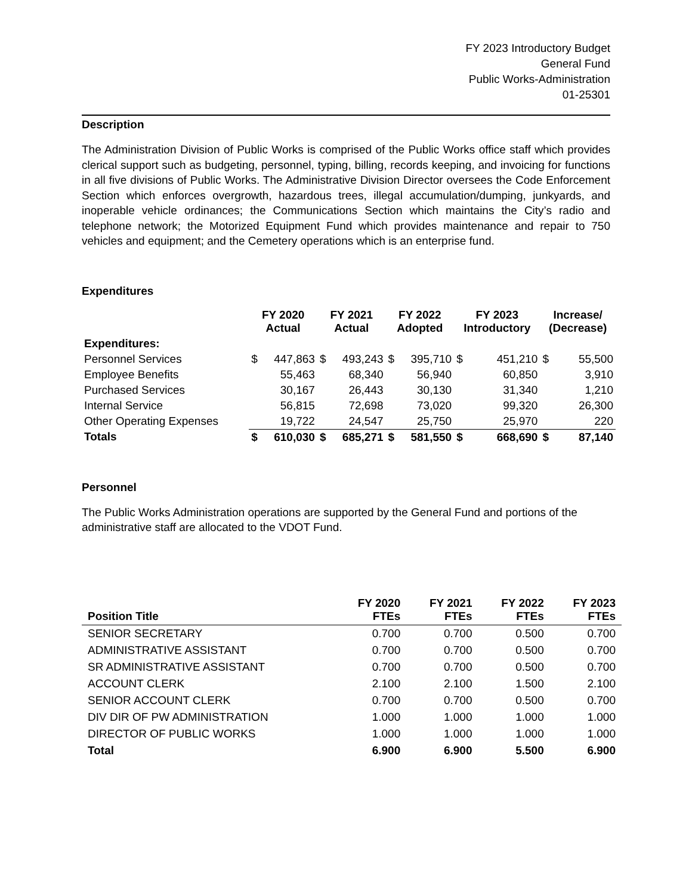FY 2023 Introductory Budget
General Fund
Public Works-Administration
01-25301
Description
The Administration Division of Public Works is comprised of the Public Works office staff which provides clerical support such as budgeting, personnel, typing, billing, records keeping, and invoicing for functions in all five divisions of Public Works. The Administrative Division Director oversees the Code Enforcement Section which enforces overgrowth, hazardous trees, illegal accumulation/dumping, junkyards, and inoperable vehicle ordinances; the Communications Section which maintains the City’s radio and telephone network; the Motorized Equipment Fund which provides maintenance and repair to 750 vehicles and equipment; and the Cemetery operations which is an enterprise fund.
Expenditures
| | FY 2020 Actual | | FY 2021 Actual | | FY 2022 Adopted | | FY 2023 Introductory | | Increase/ (Decrease) | |
| --- | --- | --- | --- | --- | --- | --- | --- | --- | --- | --- |
| Expenditures: | | | | | | | | | | |
| Personnel Services | $ | 447,863 | $ | 493,243 | $ | 395,710 | $ | 451,210 | $ | 55,500 |
| Employee Benefits | | 55,463 | | 68,340 | | 56,940 | | 60,850 | | 3,910 |
| Purchased Services | | 30,167 | | 26,443 | | 30,130 | | 31,340 | | 1,210 |
| Internal Service | | 56,815 | | 72,698 | | 73,020 | | 99,320 | | 26,300 |
| Other Operating Expenses | | 19,722 | | 24,547 | | 25,750 | | 25,970 | | 220 |
| Totals | $ | 610,030 | $ | 685,271 | $ | 581,550 | $ | 668,690 | $ | 87,140 |
Personnel
The Public Works Administration operations are supported by the General Fund and portions of the administrative staff are allocated to the VDOT Fund.
| Position Title | FY 2020 FTEs | FY 2021 FTEs | FY 2022 FTEs | FY 2023 FTEs |
| --- | --- | --- | --- | --- |
| SENIOR SECRETARY | 0.700 | 0.700 | 0.500 | 0.700 |
| ADMINISTRATIVE ASSISTANT | 0.700 | 0.700 | 0.500 | 0.700 |
| SR ADMINISTRATIVE ASSISTANT | 0.700 | 0.700 | 0.500 | 0.700 |
| ACCOUNT CLERK | 2.100 | 2.100 | 1.500 | 2.100 |
| SENIOR ACCOUNT CLERK | 0.700 | 0.700 | 0.500 | 0.700 |
| DIV DIR OF PW ADMINISTRATION | 1.000 | 1.000 | 1.000 | 1.000 |
| DIRECTOR OF PUBLIC WORKS | 1.000 | 1.000 | 1.000 | 1.000 |
| Total | 6.900 | 6.900 | 5.500 | 6.900 |